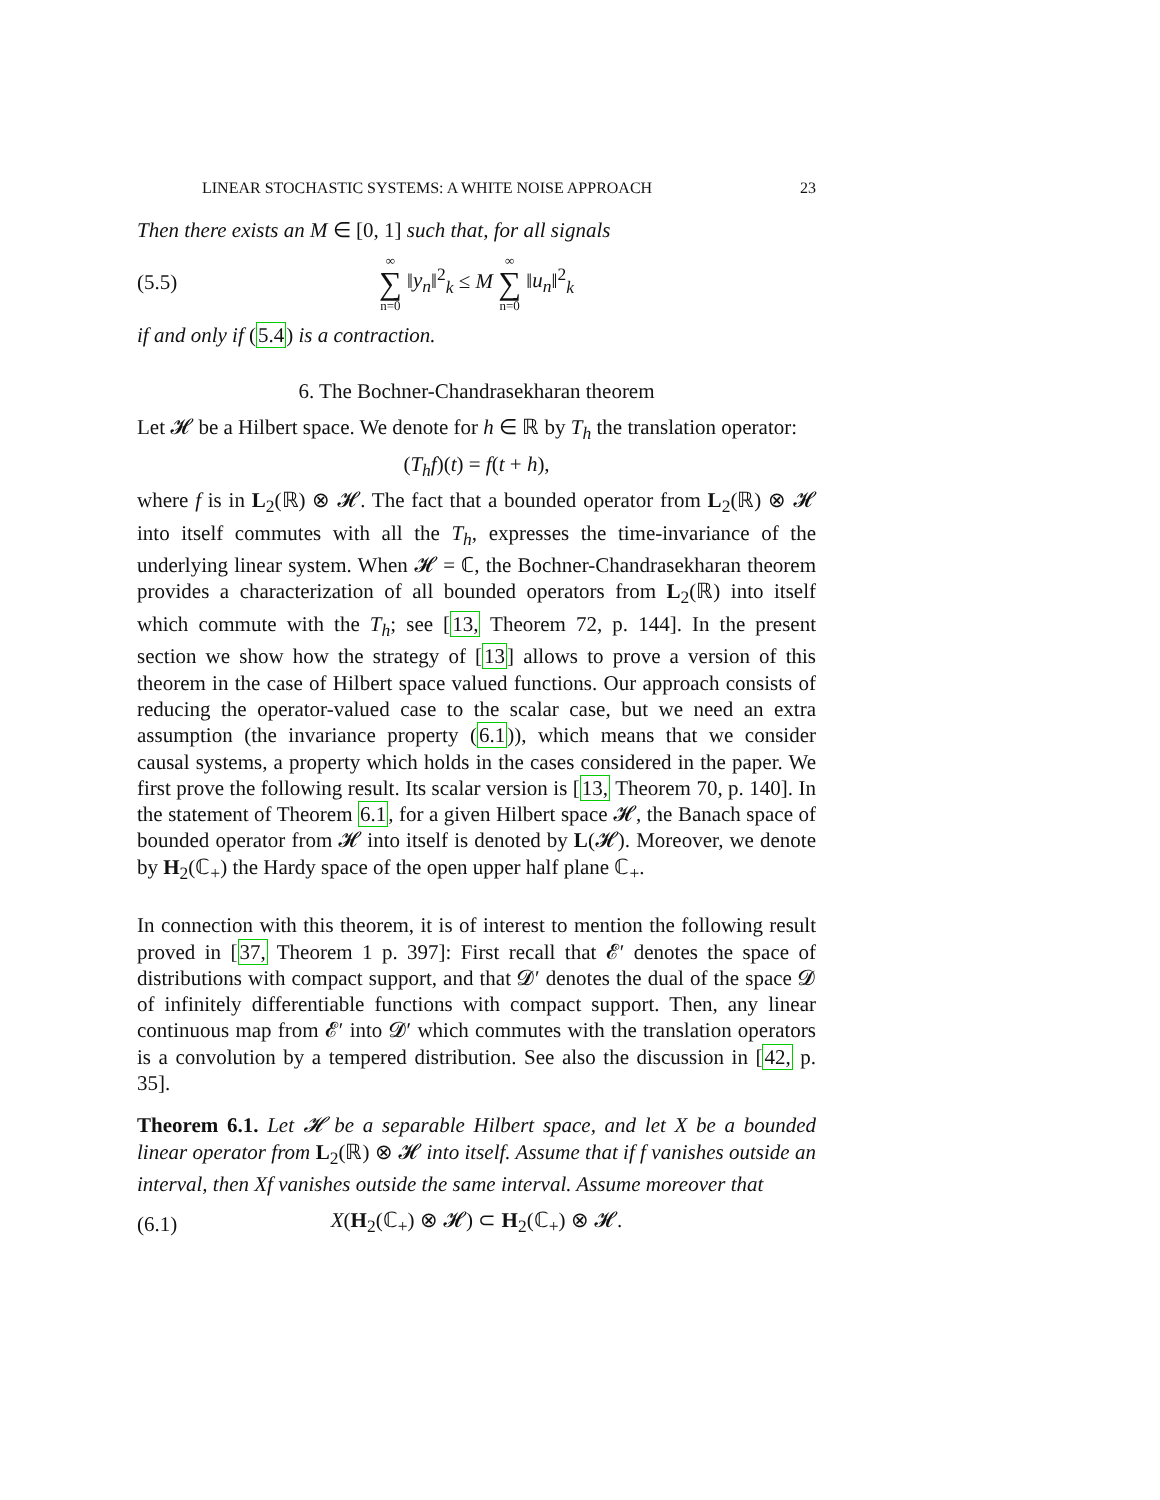LINEAR STOCHASTIC SYSTEMS: A WHITE NOISE APPROACH 23
Then there exists an M ∈ [0, 1] such that, for all signals
(5.5) ∞ ∑ n=0 ‖y<sub>n</sub>‖<sup>2</sup><sub>k</sub> ≤ M ∞ ∑ n=0 ‖u<sub>n</sub>‖<sup>2</sup><sub>k</sub>
if and only if (5.4) is a contraction.
6. The Bochner-Chandrasekharan theorem
Let 𝓗 be a Hilbert space. We denote for h ∈ ℝ by T<sub>h</sub> the translation operator:
(T<sub>h</sub>f)(t) = f(t + h),
where f is in L<sub>2</sub>(ℝ) ⊗ 𝓗. The fact that a bounded operator from L<sub>2</sub>(ℝ) ⊗ 𝓗 into itself commutes with all the T<sub>h</sub>, expresses the time-invariance of the underlying linear system. When 𝓗 = ℂ, the Bochner-Chandrasekharan theorem provides a characterization of all bounded operators from L<sub>2</sub>(ℝ) into itself which commute with the T<sub>h</sub>; see [13, Theorem 72, p. 144]. In the present section we show how the strategy of [13] allows to prove a version of this theorem in the case of Hilbert space valued functions. Our approach consists of reducing the operator-valued case to the scalar case, but we need an extra assumption (the invariance property (6.1)), which means that we consider causal systems, a property which holds in the cases considered in the paper. We first prove the following result. Its scalar version is [13, Theorem 70, p. 140]. In the statement of Theorem 6.1, for a given Hilbert space 𝓗, the Banach space of bounded operator from 𝓗 into itself is denoted by L(𝓗). Moreover, we denote by H<sub>2</sub>(ℂ<sub>+</sub>) the Hardy space of the open upper half plane ℂ<sub>+</sub>.
In connection with this theorem, it is of interest to mention the following result proved in [37, Theorem 1 p. 397]: First recall that 𝓔′ denotes the space of distributions with compact support, and that 𝓓′ denotes the dual of the space 𝓓 of infinitely differentiable functions with compact support. Then, any linear continuous map from 𝓔′ into 𝓓′ which commutes with the translation operators is a convolution by a tempered distribution. See also the discussion in [42, p. 35].
Theorem 6.1. Let 𝓗 be a separable Hilbert space, and let X be a bounded linear operator from L<sub>2</sub>(ℝ) ⊗ 𝓗 into itself. Assume that if f vanishes outside an interval, then Xf vanishes outside the same interval. Assume moreover that
(6.1) X(H<sub>2</sub>(ℂ<sub>+</sub>) ⊗ 𝓗) ⊂ H<sub>2</sub>(ℂ<sub>+</sub>) ⊗ 𝓗.